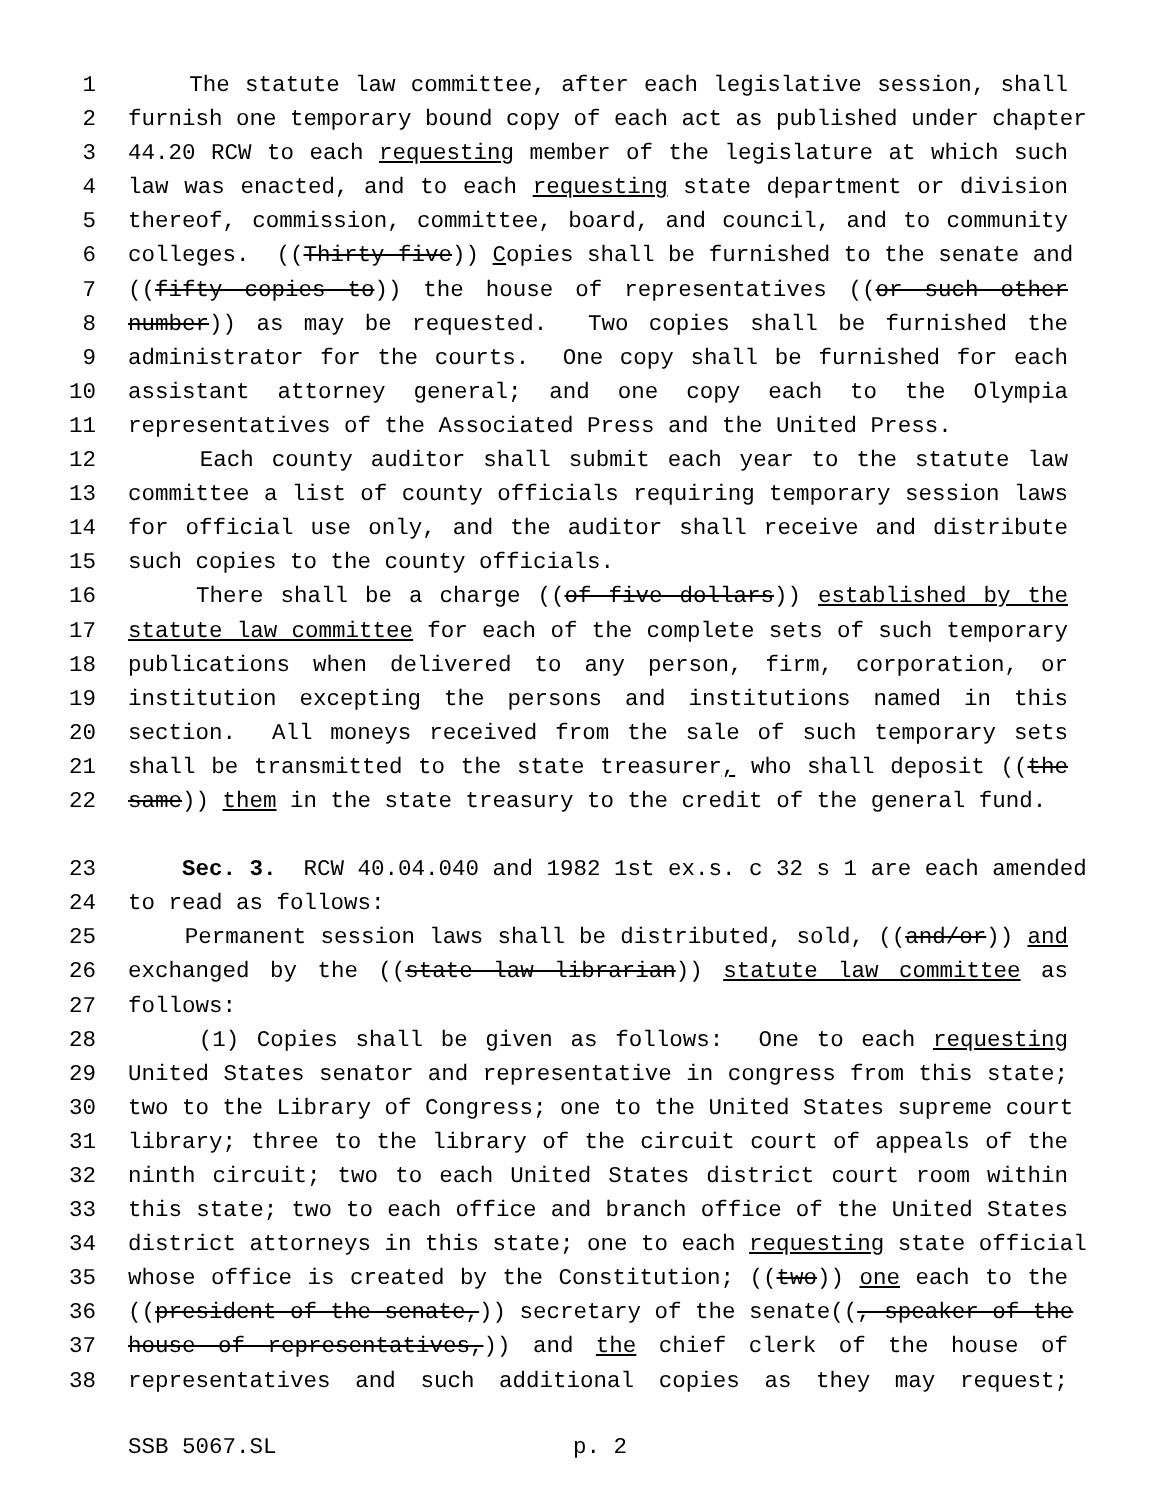1 The statute law committee, after each legislative session, shall
2 furnish one temporary bound copy of each act as published under chapter
3 44.20 RCW to each requesting member of the legislature at which such
4 law was enacted, and to each requesting state department or division
5 thereof, commission, committee, board, and council, and to community
6 colleges. ((Thirty-five)) Copies shall be furnished to the senate and
7 ((fifty copies to)) the house of representatives ((or such other
8 number)) as may be requested. Two copies shall be furnished the
9 administrator for the courts. One copy shall be furnished for each
10 assistant attorney general; and one copy each to the Olympia
11 representatives of the Associated Press and the United Press.
12 Each county auditor shall submit each year to the statute law
13 committee a list of county officials requiring temporary session laws
14 for official use only, and the auditor shall receive and distribute
15 such copies to the county officials.
16 There shall be a charge ((of five dollars)) established by the
17 statute law committee for each of the complete sets of such temporary
18 publications when delivered to any person, firm, corporation, or
19 institution excepting the persons and institutions named in this
20 section. All moneys received from the sale of such temporary sets
21 shall be transmitted to the state treasurer, who shall deposit ((the
22 same)) them in the state treasury to the credit of the general fund.
23 Sec. 3. RCW 40.04.040 and 1982 1st ex.s. c 32 s 1 are each amended
24 to read as follows:
25 Permanent session laws shall be distributed, sold, ((and/or)) and
26 exchanged by the ((state law librarian)) statute law committee as
27 follows:
28 (1) Copies shall be given as follows: One to each requesting
29 United States senator and representative in congress from this state;
30 two to the Library of Congress; one to the United States supreme court
31 library; three to the library of the circuit court of appeals of the
32 ninth circuit; two to each United States district court room within
33 this state; two to each office and branch office of the United States
34 district attorneys in this state; one to each requesting state official
35 whose office is created by the Constitution; ((two)) one each to the
36 ((president of the senate,)) secretary of the senate((, speaker of the
37 house of representatives,)) and the chief clerk of the house of
38 representatives and such additional copies as they may request;
SSB 5067.SL p. 2